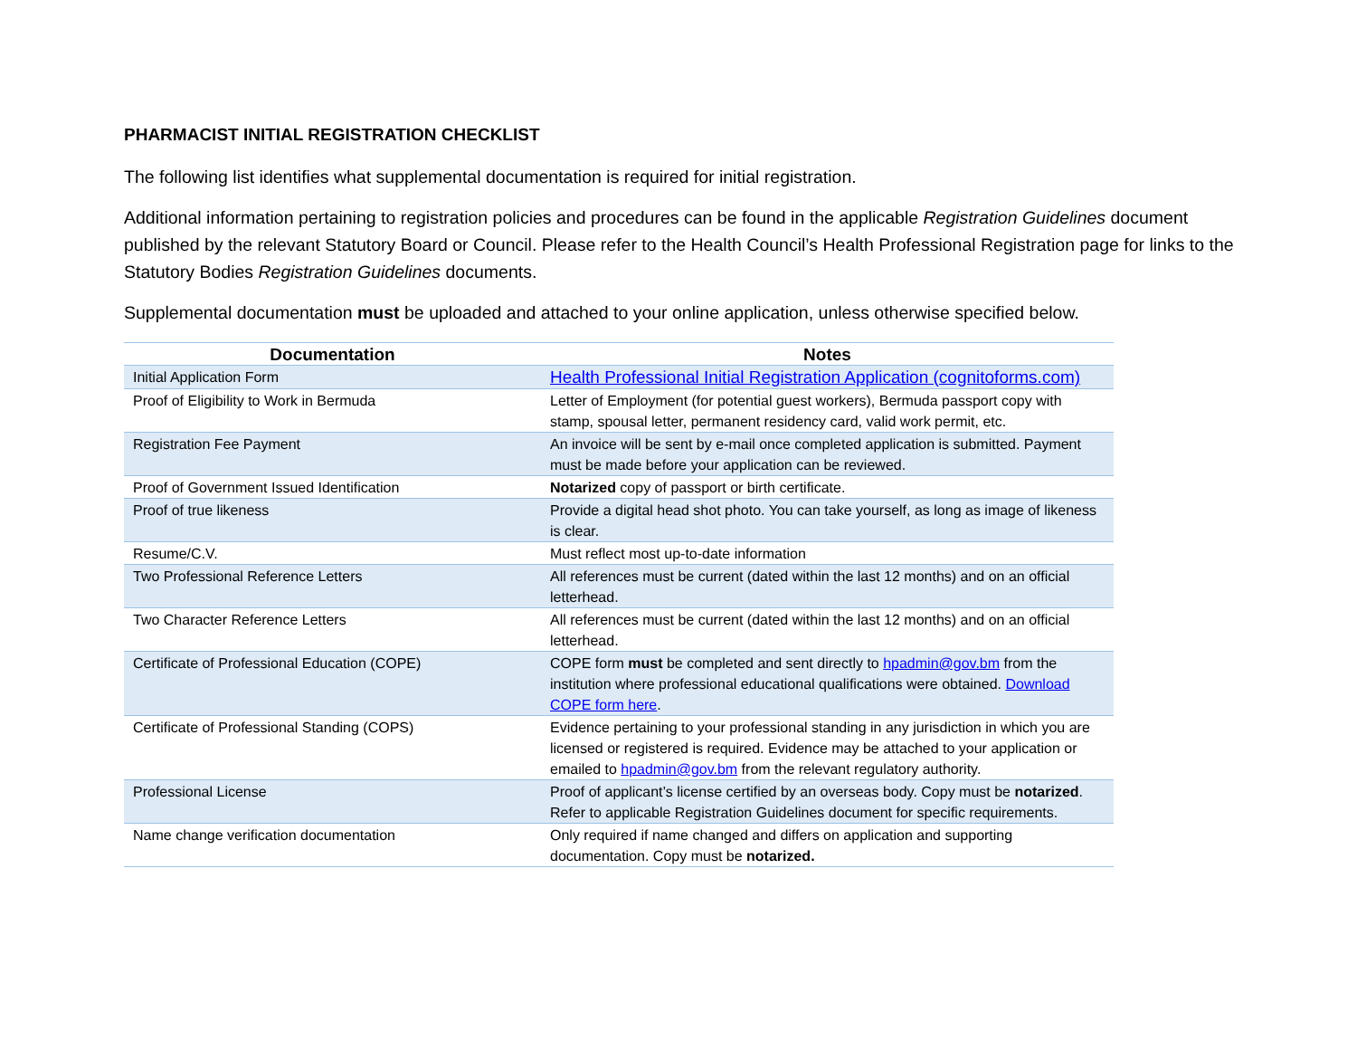PHARMACIST INITIAL REGISTRATION CHECKLIST
The following list identifies what supplemental documentation is required for initial registration.
Additional information pertaining to registration policies and procedures can be found in the applicable Registration Guidelines document published by the relevant Statutory Board or Council. Please refer to the Health Council’s Health Professional Registration page for links to the Statutory Bodies Registration Guidelines documents.
Supplemental documentation must be uploaded and attached to your online application, unless otherwise specified below.
| Documentation | Notes |
| --- | --- |
| Initial Application Form | Health Professional Initial Registration Application (cognitoforms.com) |
| Proof of Eligibility to Work in Bermuda | Letter of Employment (for potential guest workers), Bermuda passport copy with stamp, spousal letter, permanent residency card, valid work permit, etc. |
| Registration Fee Payment | An invoice will be sent by e-mail once completed application is submitted. Payment must be made before your application can be reviewed. |
| Proof of Government Issued Identification | Notarized copy of passport or birth certificate. |
| Proof of true likeness | Provide a digital head shot photo. You can take yourself, as long as image of likeness is clear. |
| Resume/C.V. | Must reflect most up-to-date information |
| Two Professional Reference Letters | All references must be current (dated within the last 12 months) and on an official letterhead. |
| Two Character Reference Letters | All references must be current (dated within the last 12 months) and on an official letterhead. |
| Certificate of Professional Education (COPE) | COPE form must be completed and sent directly to hpadmin@gov.bm from the institution where professional educational qualifications were obtained. Download COPE form here . |
| Certificate of Professional Standing (COPS) | Evidence pertaining to your professional standing in any jurisdiction in which you are licensed or registered is required. Evidence may be attached to your application or emailed to hpadmin@gov.bm from the relevant regulatory authority. |
| Professional License | Proof of applicant’s license certified by an overseas body. Copy must be notarized . Refer to applicable Registration Guidelines document for specific requirements. |
| Name change verification documentation | Only required if name changed and differs on application and supporting documentation. Copy must be notarized. |